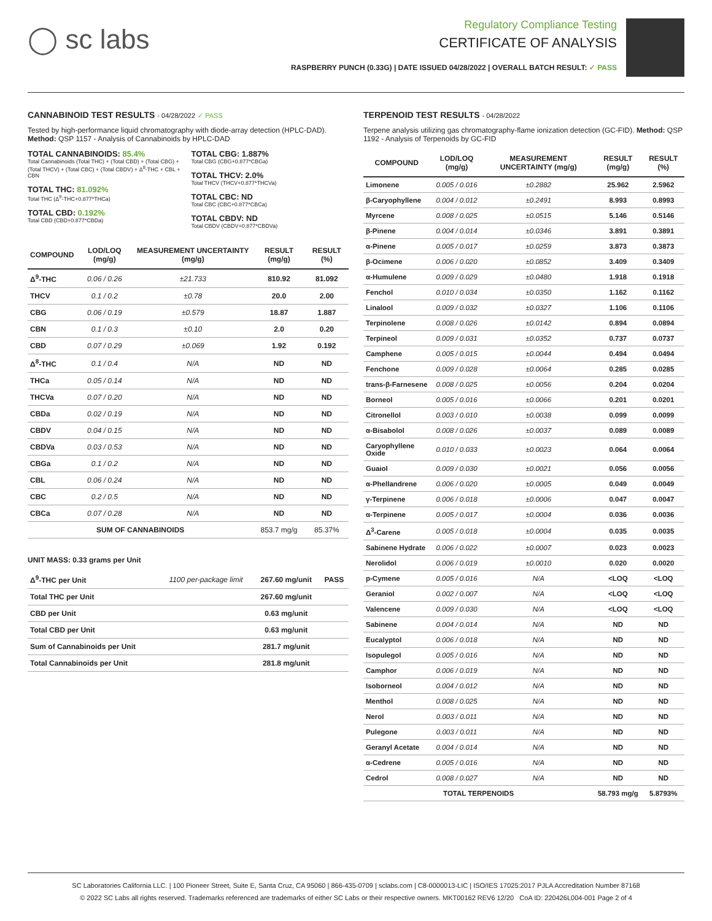◯ sc labs
Regulatory Compliance Testing
CERTIFICATE OF ANALYSIS
RASPBERRY PUNCH (0.33G) | DATE ISSUED 04/28/2022 | OVERALL BATCH RESULT: ✓ PASS
CANNABINOID TEST RESULTS - 04/28/2022 ✓ PASS
Tested by high-performance liquid chromatography with diode-array detection (HPLC-DAD). Method: QSP 1157 - Analysis of Cannabinoids by HPLC-DAD
TOTAL CANNABINOIDS: 85.4%
Total Cannabinoids (Total THC) + (Total CBD) + (Total CBG) + (Total THCV) + (Total CBC) + (Total CBDV) + Δ<sup>8</sup>-THC + CBL + CBN
TOTAL THC: 81.092%
Total THC (Δ<sup>9</sup>-THC+0.877*THCa)
TOTAL CBD: 0.192%
Total CBD (CBD+0.877*CBDa)
TOTAL CBG: 1.887%
Total CBG (CBG+0.877*CBGa)
TOTAL THCV: 2.0%
Total THCV (THCV+0.877*THCVa)
TOTAL CBC: ND
Total CBC (CBC+0.877*CBCa)
TOTAL CBDV: ND
Total CBDV (CBDV+0.877*CBDVa)
| COMPOUND | LOD/LOQ (mg/g) | MEASUREMENT UNCERTAINTY (mg/g) | RESULT (mg/g) | RESULT (%) |
| --- | --- | --- | --- | --- |
| Δ<sup>9</sup>-THC | 0.06 / 0.26 | ±21.733 | 810.92 | 81.092 |
| THCV | 0.1 / 0.2 | ±0.78 | 20.0 | 2.00 |
| CBG | 0.06 / 0.19 | ±0.579 | 18.87 | 1.887 |
| CBN | 0.1 / 0.3 | ±0.10 | 2.0 | 0.20 |
| CBD | 0.07 / 0.29 | ±0.069 | 1.92 | 0.192 |
| Δ<sup>8</sup>-THC | 0.1 / 0.4 | N/A | ND | ND |
| THCa | 0.05 / 0.14 | N/A | ND | ND |
| THCVa | 0.07 / 0.20 | N/A | ND | ND |
| CBDa | 0.02 / 0.19 | N/A | ND | ND |
| CBDV | 0.04 / 0.15 | N/A | ND | ND |
| CBDVa | 0.03 / 0.53 | N/A | ND | ND |
| CBGa | 0.1 / 0.2 | N/A | ND | ND |
| CBL | 0.06 / 0.24 | N/A | ND | ND |
| CBC | 0.2 / 0.5 | N/A | ND | ND |
| CBCa | 0.07 / 0.28 | N/A | ND | ND |
| SUM OF CANNABINOIDS | | | 853.7 mg/g | 85.37% |
UNIT MASS: 0.33 grams per Unit
| Δ<sup>9</sup>-THC per Unit | 1100 per-package limit | 267.60 mg/unit | PASS |
| Total THC per Unit | | 267.60 mg/unit | |
| CBD per Unit | | 0.63 mg/unit | |
| Total CBD per Unit | | 0.63 mg/unit | |
| Sum of Cannabinoids per Unit | | 281.7 mg/unit | |
| Total Cannabinoids per Unit | | 281.8 mg/unit | |
TERPENOID TEST RESULTS - 04/28/2022
Terpene analysis utilizing gas chromatography-flame ionization detection (GC-FID). Method: QSP 1192 - Analysis of Terpenoids by GC-FID
| COMPOUND | LOD/LOQ (mg/g) | MEASUREMENT UNCERTAINTY (mg/g) | RESULT (mg/g) | RESULT (%) |
| --- | --- | --- | --- | --- |
| Limonene | 0.005 / 0.016 | ±0.2882 | 25.962 | 2.5962 |
| β-Caryophyllene | 0.004 / 0.012 | ±0.2491 | 8.993 | 0.8993 |
| Myrcene | 0.008 / 0.025 | ±0.0515 | 5.146 | 0.5146 |
| β-Pinene | 0.004 / 0.014 | ±0.0346 | 3.891 | 0.3891 |
| α-Pinene | 0.005 / 0.017 | ±0.0259 | 3.873 | 0.3873 |
| β-Ocimene | 0.006 / 0.020 | ±0.0852 | 3.409 | 0.3409 |
| α-Humulene | 0.009 / 0.029 | ±0.0480 | 1.918 | 0.1918 |
| Fenchol | 0.010 / 0.034 | ±0.0350 | 1.162 | 0.1162 |
| Linalool | 0.009 / 0.032 | ±0.0327 | 1.106 | 0.1106 |
| Terpinolene | 0.008 / 0.026 | ±0.0142 | 0.894 | 0.0894 |
| Terpineol | 0.009 / 0.031 | ±0.0352 | 0.737 | 0.0737 |
| Camphene | 0.005 / 0.015 | ±0.0044 | 0.494 | 0.0494 |
| Fenchone | 0.009 / 0.028 | ±0.0064 | 0.285 | 0.0285 |
| trans-β-Farnesene | 0.008 / 0.025 | ±0.0056 | 0.204 | 0.0204 |
| Borneol | 0.005 / 0.016 | ±0.0066 | 0.201 | 0.0201 |
| Citronellol | 0.003 / 0.010 | ±0.0038 | 0.099 | 0.0099 |
| α-Bisabolol | 0.008 / 0.026 | ±0.0037 | 0.089 | 0.0089 |
| Caryophyllene Oxide | 0.010 / 0.033 | ±0.0023 | 0.064 | 0.0064 |
| Guaiol | 0.009 / 0.030 | ±0.0021 | 0.056 | 0.0056 |
| α-Phellandrene | 0.006 / 0.020 | ±0.0005 | 0.049 | 0.0049 |
| γ-Terpinene | 0.006 / 0.018 | ±0.0006 | 0.047 | 0.0047 |
| α-Terpinene | 0.005 / 0.017 | ±0.0004 | 0.036 | 0.0036 |
| Δ<sup>3</sup>-Carene | 0.005 / 0.018 | ±0.0004 | 0.035 | 0.0035 |
| Sabinene Hydrate | 0.006 / 0.022 | ±0.0007 | 0.023 | 0.0023 |
| Nerolidol | 0.006 / 0.019 | ±0.0010 | 0.020 | 0.0020 |
| p-Cymene | 0.005 / 0.016 | N/A | <LOQ | <LOQ |
| Geraniol | 0.002 / 0.007 | N/A | <LOQ | <LOQ |
| Valencene | 0.009 / 0.030 | N/A | <LOQ | <LOQ |
| Sabinene | 0.004 / 0.014 | N/A | ND | ND |
| Eucalyptol | 0.006 / 0.018 | N/A | ND | ND |
| Isopulegol | 0.005 / 0.016 | N/A | ND | ND |
| Camphor | 0.006 / 0.019 | N/A | ND | ND |
| Isoborneol | 0.004 / 0.012 | N/A | ND | ND |
| Menthol | 0.008 / 0.025 | N/A | ND | ND |
| Nerol | 0.003 / 0.011 | N/A | ND | ND |
| Pulegone | 0.003 / 0.011 | N/A | ND | ND |
| Geranyl Acetate | 0.004 / 0.014 | N/A | ND | ND |
| α-Cedrene | 0.005 / 0.016 | N/A | ND | ND |
| Cedrol | 0.008 / 0.027 | N/A | ND | ND |
| TOTAL TERPENOIDS | | | 58.793 mg/g | 5.8793% |
SC Laboratories California LLC. | 100 Pioneer Street, Suite E, Santa Cruz, CA 95060 | 866-435-0709 | sclabs.com | C8-0000013-LIC | ISO/IES 17025:2017 PJLA Accreditation Number 87168
© 2022 SC Labs all rights reserved. Trademarks referenced are trademarks of either SC Labs or their respective owners. MKT00162 REV6 12/20 CoA ID: 220426L004-001 Page 2 of 4